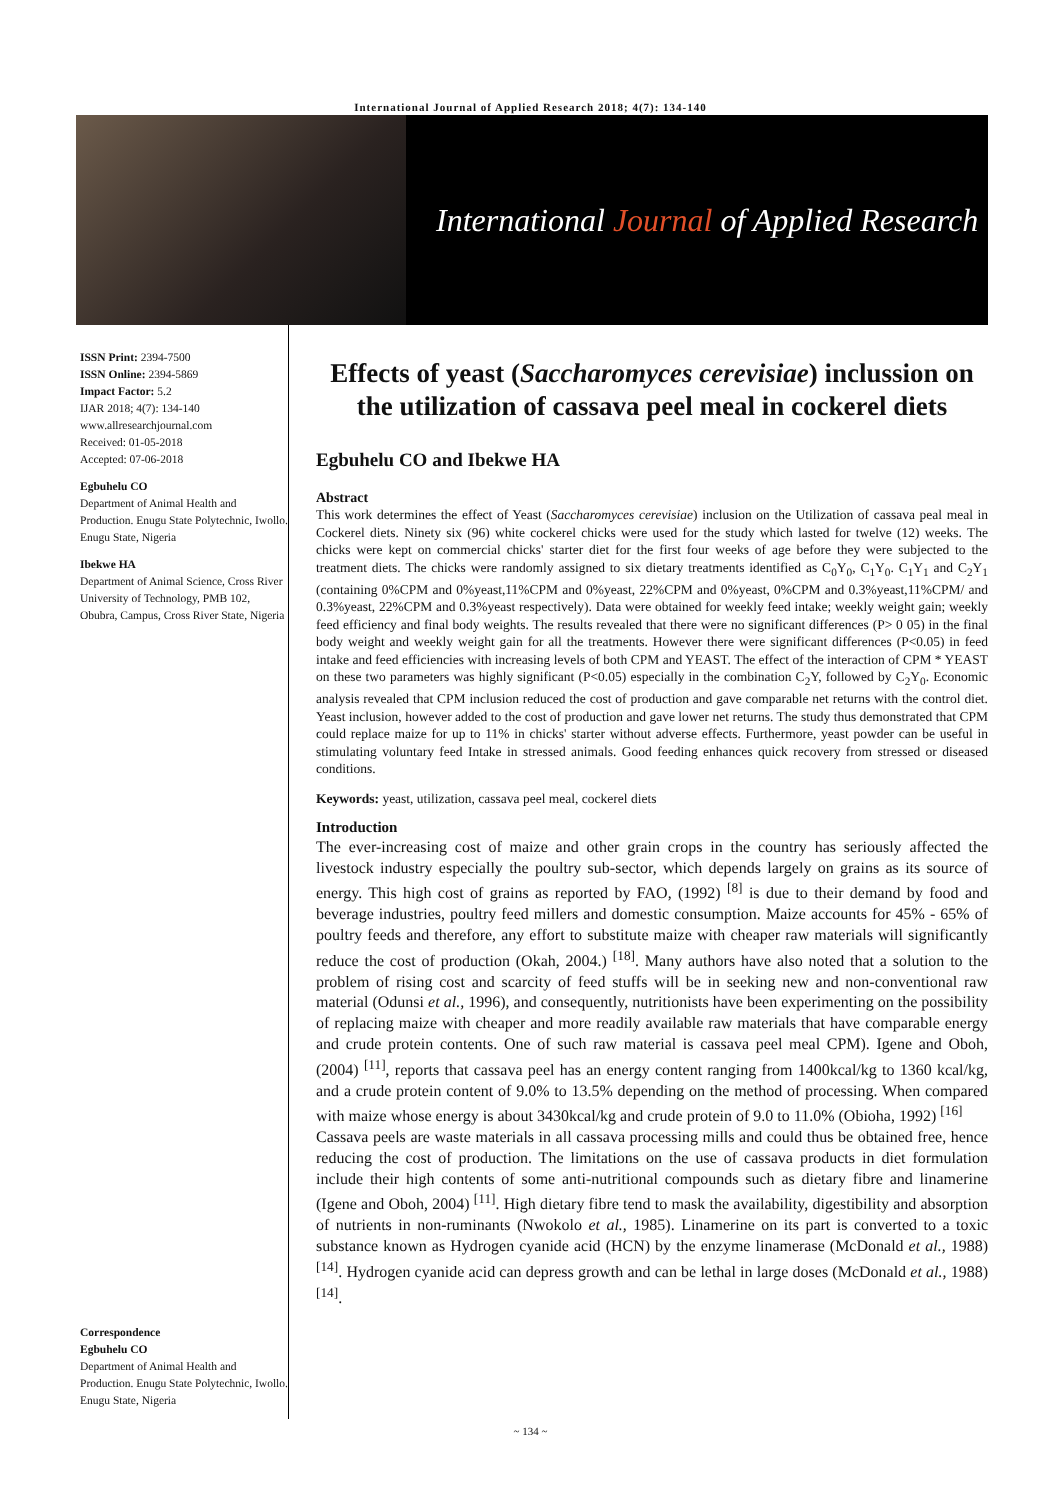International Journal of Applied Research 2018; 4(7): 134-140
International Journal of Applied Research
ISSN Print: 2394-7500
ISSN Online: 2394-5869
Impact Factor: 5.2
IJAR 2018; 4(7): 134-140
www.allresearchjournal.com
Received: 01-05-2018
Accepted: 07-06-2018
Egbuhelu CO
Department of Animal Health and Production. Enugu State Polytechnic, Iwollo. Enugu State, Nigeria
Ibekwe HA
Department of Animal Science, Cross River University of Technology, PMB 102, Obubra, Campus, Cross River State, Nigeria
Correspondence
Egbuhelu CO
Department of Animal Health and Production. Enugu State Polytechnic, Iwollo. Enugu State, Nigeria
Effects of yeast (Saccharomyces cerevisiae) inclussion on the utilization of cassava peel meal in cockerel diets
Egbuhelu CO and Ibekwe HA
Abstract
This work determines the effect of Yeast (Saccharomyces cerevisiae) inclusion on the Utilization of cassava peal meal in Cockerel diets. Ninety six (96) white cockerel chicks were used for the study which lasted for twelve (12) weeks. The chicks were kept on commercial chicks' starter diet for the first four weeks of age before they were subjected to the treatment diets. The chicks were randomly assigned to six dietary treatments identified as C<sub>0</sub>Y<sub>0</sub>, C<sub>1</sub>Y<sub>0</sub>. C<sub>1</sub>Y<sub>1</sub> and C<sub>2</sub>Y<sub>1</sub> (containing 0%CPM and 0%yeast,11%CPM and 0%yeast, 22%CPM and 0%yeast, 0%CPM and 0.3%yeast,11%CPM/ and 0.3%yeast, 22%CPM and 0.3%yeast respectively). Data were obtained for weekly feed intake; weekly weight gain; weekly feed efficiency and final body weights. The results revealed that there were no significant differences (P> 0 05) in the final body weight and weekly weight gain for all the treatments. However there were significant differences (P<0.05) in feed intake and feed efficiencies with increasing levels of both CPM and YEAST. The effect of the interaction of CPM * YEAST on these two parameters was highly significant (P<0.05) especially in the combination C<sub>2</sub>Y, followed by C<sub>2</sub>Y<sub>0</sub>. Economic analysis revealed that CPM inclusion reduced the cost of production and gave comparable net returns with the control diet. Yeast inclusion, however added to the cost of production and gave lower net returns. The study thus demonstrated that CPM could replace maize for up to 11% in chicks' starter without adverse effects. Furthermore, yeast powder can be useful in stimulating voluntary feed Intake in stressed animals. Good feeding enhances quick recovery from stressed or diseased conditions.
Keywords: yeast, utilization, cassava peel meal, cockerel diets
Introduction
The ever-increasing cost of maize and other grain crops in the country has seriously affected the livestock industry especially the poultry sub-sector, which depends largely on grains as its source of energy. This high cost of grains as reported by FAO, (1992) <sup>[8]</sup> is due to their demand by food and beverage industries, poultry feed millers and domestic consumption. Maize accounts for 45% - 65% of poultry feeds and therefore, any effort to substitute maize with cheaper raw materials will significantly reduce the cost of production (Okah, 2004.) <sup>[18]</sup>. Many authors have also noted that a solution to the problem of rising cost and scarcity of feed stuffs will be in seeking new and non-conventional raw material (Odunsi et al., 1996), and consequently, nutritionists have been experimenting on the possibility of replacing maize with cheaper and more readily available raw materials that have comparable energy and crude protein contents. One of such raw material is cassava peel meal CPM). Igene and Oboh, (2004) <sup>[11]</sup>, reports that cassava peel has an energy content ranging from 1400kcal/kg to 1360 kcal/kg, and a crude protein content of 9.0% to 13.5% depending on the method of processing. When compared with maize whose energy is about 3430kcal/kg and crude protein of 9.0 to 11.0% (Obioha, 1992) <sup>[16]</sup>
Cassava peels are waste materials in all cassava processing mills and could thus be obtained free, hence reducing the cost of production. The limitations on the use of cassava products in diet formulation include their high contents of some anti-nutritional compounds such as dietary fibre and linamerine (Igene and Oboh, 2004) <sup>[11]</sup>. High dietary fibre tend to mask the availability, digestibility and absorption of nutrients in non-ruminants (Nwokolo et al., 1985). Linamerine on its part is converted to a toxic substance known as Hydrogen cyanide acid (HCN) by the enzyme linamerase (McDonald et al., 1988) <sup>[14]</sup>. Hydrogen cyanide acid can depress growth and can be lethal in large doses (McDonald et al., 1988) <sup>[14]</sup>.
~ 134 ~